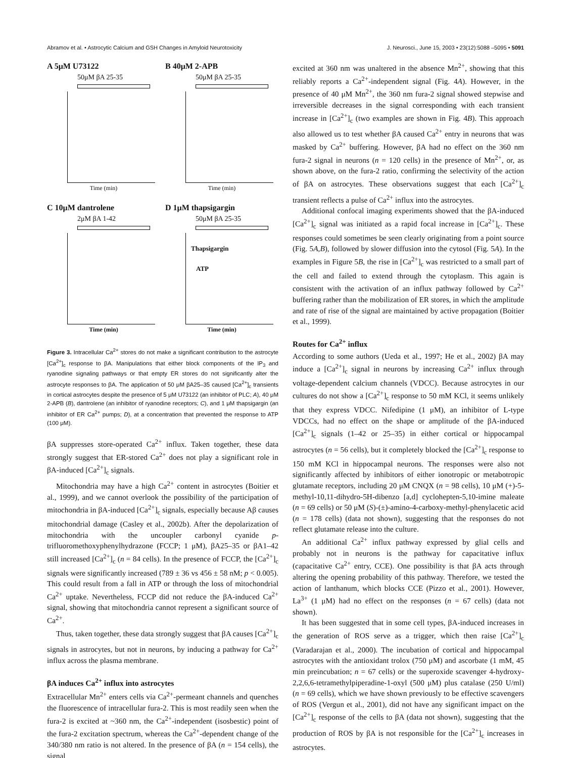Abramov et al. • Astrocytic Calcium and GSH Changes in Amyloid Neurotoxicity J. Neurosci., June 15, 2003 • 23(12):5088 –5095 • 5091
A 5μM U73122
50μM βA 25-35
Time (min)
B 40μM 2-APB
50μM βA 25-35
Time (min)
C 10μM dantrolene
2μM βA 1-42
Time (min)
D 1μM thapsigargin
50μM βA 25-35
Thapsigargin
ATP
Time (min)
Figure 3. Intracellular Ca<sup>2+</sup> stores do not make a significant contribution to the astrocyte [Ca<sup>2+</sup>]<sub>c</sub> response to βA. Manipulations that either block components of the IP<sub>3</sub> and ryanodine signaling pathways or that empty ER stores do not significantly alter the astrocyte responses to βA. The application of 50 μM βA25–35 caused [Ca<sup>2+</sup>]<sub>c</sub> transients in cortical astrocytes despite the presence of 5 μM U73122 (an inhibitor of PLC; A), 40 μM 2-APB (B), dantrolene (an inhibitor of ryanodine receptors; C), and 1 μM thapsigargin (an inhibitor of ER Ca<sup>2+</sup> pumps; D), at a concentration that prevented the response to ATP (100 μM).
βA suppresses store-operated Ca<sup>2+</sup> influx. Taken together, these data strongly suggest that ER-stored Ca<sup>2+</sup> does not play a significant role in βA-induced [Ca<sup>2+</sup>]<sub>c</sub> signals.
Mitochondria may have a high Ca<sup>2+</sup> content in astrocytes (Boitier et al., 1999), and we cannot overlook the possibility of the participation of mitochondria in βA-induced [Ca<sup>2+</sup>]<sub>c</sub> signals, especially because Aβ causes mitochondrial damage (Casley et al., 2002b). After the depolarization of mitochondria with the uncoupler carbonyl cyanide p-trifluoromethoxyphenylhydrazone (FCCP; 1 μM), βA25–35 or βA1–42 still increased [Ca<sup>2+</sup>]<sub>c</sub> (n = 84 cells). In the presence of FCCP, the [Ca<sup>2+</sup>]<sub>c</sub> signals were significantly increased (789 ± 36 vs 456 ± 58 nM; p < 0.005). This could result from a fall in ATP or through the loss of mitochondrial Ca<sup>2+</sup> uptake. Nevertheless, FCCP did not reduce the βA-induced Ca<sup>2+</sup> signal, showing that mitochondria cannot represent a significant source of Ca<sup>2+</sup>.
Thus, taken together, these data strongly suggest that βA causes [Ca<sup>2+</sup>]<sub>c</sub> signals in astrocytes, but not in neurons, by inducing a pathway for Ca<sup>2+</sup> influx across the plasma membrane.
βA induces Ca<sup>2+</sup> influx into astrocytes
Extracellular Mn<sup>2+</sup> enters cells via Ca<sup>2+</sup>-permeant channels and quenches the fluorescence of intracellular fura-2. This is most readily seen when the fura-2 is excited at ~360 nm, the Ca<sup>2+</sup>-independent (isosbestic) point of the fura-2 excitation spectrum, whereas the Ca<sup>2+</sup>-dependent change of the 340/380 nm ratio is not altered. In the presence of βA (n = 154 cells), the signal
excited at 360 nm was unaltered in the absence Mn<sup>2+</sup>, showing that this reliably reports a Ca<sup>2+</sup>-independent signal (Fig. 4A). However, in the presence of 40 μM Mn<sup>2+</sup>, the 360 nm fura-2 signal showed stepwise and irreversible decreases in the signal corresponding with each transient increase in [Ca<sup>2+</sup>]<sub>c</sub> (two examples are shown in Fig. 4B). This approach also allowed us to test whether βA caused Ca<sup>2+</sup> entry in neurons that was masked by Ca<sup>2+</sup> buffering. However, βA had no effect on the 360 nm fura-2 signal in neurons (n = 120 cells) in the presence of Mn<sup>2+</sup>, or, as shown above, on the fura-2 ratio, confirming the selectivity of the action of βA on astrocytes. These observations suggest that each [Ca<sup>2+</sup>]<sub>c</sub> transient reflects a pulse of Ca<sup>2+</sup> influx into the astrocytes.
Additional confocal imaging experiments showed that the βA-induced [Ca<sup>2+</sup>]<sub>c</sub> signal was initiated as a rapid focal increase in [Ca<sup>2+</sup>]<sub>c</sub>. These responses could sometimes be seen clearly originating from a point source (Fig. 5A,B), followed by slower diffusion into the cytosol (Fig. 5A). In the examples in Figure 5B, the rise in [Ca<sup>2+</sup>]<sub>c</sub> was restricted to a small part of the cell and failed to extend through the cytoplasm. This again is consistent with the activation of an influx pathway followed by Ca<sup>2+</sup> buffering rather than the mobilization of ER stores, in which the amplitude and rate of rise of the signal are maintained by active propagation (Boitier et al., 1999).
Routes for Ca<sup>2+</sup> influx
According to some authors (Ueda et al., 1997; He et al., 2002) βA may induce a [Ca<sup>2+</sup>]<sub>c</sub> signal in neurons by increasing Ca<sup>2+</sup> influx through voltage-dependent calcium channels (VDCC). Because astrocytes in our cultures do not show a [Ca<sup>2+</sup>]<sub>c</sub> response to 50 mM KCl, it seems unlikely that they express VDCC. Nifedipine (1 μM), an inhibitor of L-type VDCCs, had no effect on the shape or amplitude of the βA-induced [Ca<sup>2+</sup>]<sub>c</sub> signals (1–42 or 25–35) in either cortical or hippocampal astrocytes (n = 56 cells), but it completely blocked the [Ca<sup>2+</sup>]<sub>c</sub> response to 150 mM KCl in hippocampal neurons. The responses were also not significantly affected by inhibitors of either ionotropic or metabotropic glutamate receptors, including 20 μM CNQX (n = 98 cells), 10 μM (+)-5-methyl-10,11-dihydro-5H-dibenzo [a,d] cyclohepten-5,10-imine maleate (n = 69 cells) or 50 μM (S)-(±)-amino-4-carboxy-methyl-phenylacetic acid (n = 178 cells) (data not shown), suggesting that the responses do not reflect glutamate release into the culture.
An additional Ca<sup>2+</sup> influx pathway expressed by glial cells and probably not in neurons is the pathway for capacitative influx (capacitative Ca<sup>2+</sup> entry, CCE). One possibility is that βA acts through altering the opening probability of this pathway. Therefore, we tested the action of lanthanum, which blocks CCE (Pizzo et al., 2001). However, La<sup>3+</sup> (1 μM) had no effect on the responses (n = 67 cells) (data not shown).
It has been suggested that in some cell types, βA-induced increases in the generation of ROS serve as a trigger, which then raise [Ca<sup>2+</sup>]<sub>c</sub> (Varadarajan et al., 2000). The incubation of cortical and hippocampal astrocytes with the antioxidant trolox (750 μM) and ascorbate (1 mM, 45 min preincubation; n = 67 cells) or the superoxide scavenger 4-hydroxy-2,2,6,6-tetramethylpiperadine-1-oxyl (500 μM) plus catalase (250 U/ml) (n = 69 cells), which we have shown previously to be effective scavengers of ROS (Vergun et al., 2001), did not have any significant impact on the [Ca<sup>2+</sup>]<sub>c</sub> response of the cells to βA (data not shown), suggesting that the production of ROS by βA is not responsible for the [Ca<sup>2+</sup>]<sub>c</sub> increases in astrocytes.